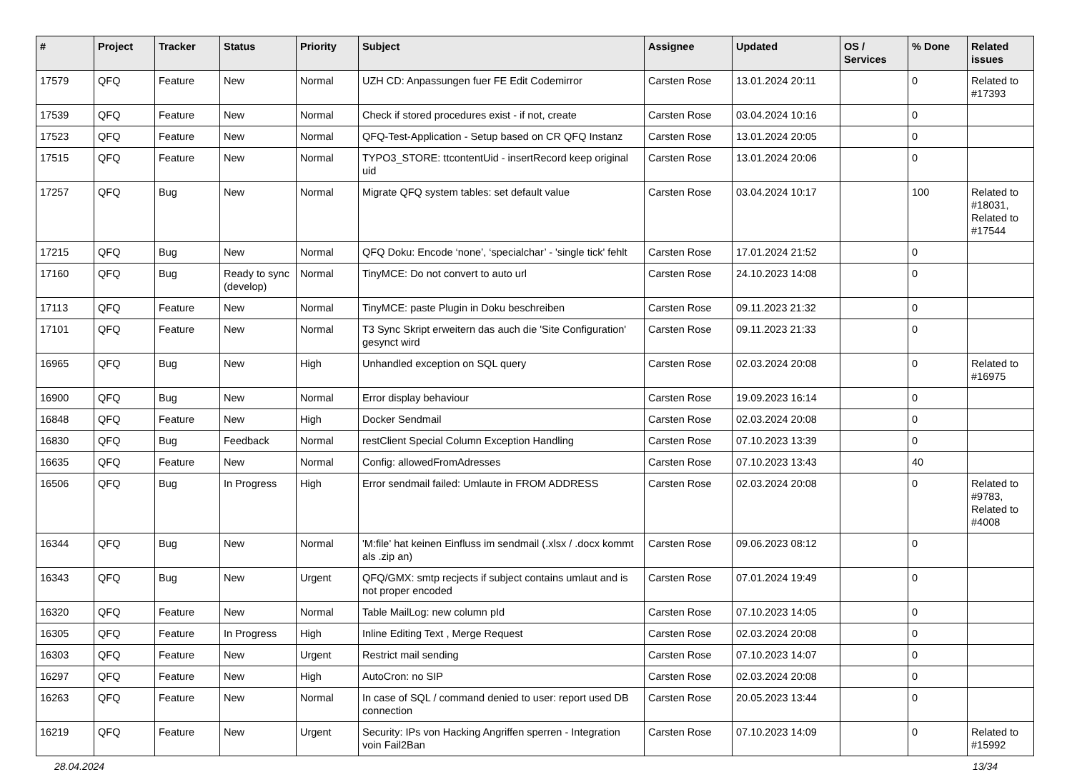| # | Project | Tracker | Status | Priority | Subject | Assignee | Updated | OS / Services | % Done | Related issues |
| --- | --- | --- | --- | --- | --- | --- | --- | --- | --- | --- |
| 17579 | QFQ | Feature | New | Normal | UZH CD: Anpassungen fuer FE Edit Codemirror | Carsten Rose | 13.01.2024 20:11 | | 0 | Related to #17393 |
| 17539 | QFQ | Feature | New | Normal | Check if stored procedures exist - if not, create | Carsten Rose | 03.04.2024 10:16 | | 0 | |
| 17523 | QFQ | Feature | New | Normal | QFQ-Test-Application - Setup based on CR QFQ Instanz | Carsten Rose | 13.01.2024 20:05 | | 0 | |
| 17515 | QFQ | Feature | New | Normal | TYPO3_STORE: ttcontentUid - insertRecord keep original uid | Carsten Rose | 13.01.2024 20:06 | | 0 | |
| 17257 | QFQ | Bug | New | Normal | Migrate QFQ system tables: set default value | Carsten Rose | 03.04.2024 10:17 | | 100 | Related to #18031, Related to #17544 |
| 17215 | QFQ | Bug | New | Normal | QFQ Doku: Encode ‘none’, ‘specialchar’ - 'single tick' fehlt | Carsten Rose | 17.01.2024 21:52 | | 0 | |
| 17160 | QFQ | Bug | Ready to sync (develop) | Normal | TinyMCE: Do not convert to auto url | Carsten Rose | 24.10.2023 14:08 | | 0 | |
| 17113 | QFQ | Feature | New | Normal | TinyMCE: paste Plugin in Doku beschreiben | Carsten Rose | 09.11.2023 21:32 | | 0 | |
| 17101 | QFQ | Feature | New | Normal | T3 Sync Skript erweitern das auch die 'Site Configuration' gesynct wird | Carsten Rose | 09.11.2023 21:33 | | 0 | |
| 16965 | QFQ | Bug | New | High | Unhandled exception on SQL query | Carsten Rose | 02.03.2024 20:08 | | 0 | Related to #16975 |
| 16900 | QFQ | Bug | New | Normal | Error display behaviour | Carsten Rose | 19.09.2023 16:14 | | 0 | |
| 16848 | QFQ | Feature | New | High | Docker Sendmail | Carsten Rose | 02.03.2024 20:08 | | 0 | |
| 16830 | QFQ | Bug | Feedback | Normal | restClient Special Column Exception Handling | Carsten Rose | 07.10.2023 13:39 | | 0 | |
| 16635 | QFQ | Feature | New | Normal | Config: allowedFromAdresses | Carsten Rose | 07.10.2023 13:43 | | 40 | |
| 16506 | QFQ | Bug | In Progress | High | Error sendmail failed: Umlaute in FROM ADDRESS | Carsten Rose | 02.03.2024 20:08 | | 0 | Related to #9783, Related to #4008 |
| 16344 | QFQ | Bug | New | Normal | 'M:file' hat keinen Einfluss im sendmail (.xlsx / .docx kommt als .zip an) | Carsten Rose | 09.06.2023 08:12 | | 0 | |
| 16343 | QFQ | Bug | New | Urgent | QFQ/GMX: smtp recjects if subject contains umlaut and is not proper encoded | Carsten Rose | 07.01.2024 19:49 | | 0 | |
| 16320 | QFQ | Feature | New | Normal | Table MailLog: new column pId | Carsten Rose | 07.10.2023 14:05 | | 0 | |
| 16305 | QFQ | Feature | In Progress | High | Inline Editing Text , Merge Request | Carsten Rose | 02.03.2024 20:08 | | 0 | |
| 16303 | QFQ | Feature | New | Urgent | Restrict mail sending | Carsten Rose | 07.10.2023 14:07 | | 0 | |
| 16297 | QFQ | Feature | New | High | AutoCron: no SIP | Carsten Rose | 02.03.2024 20:08 | | 0 | |
| 16263 | QFQ | Feature | New | Normal | In case of SQL / command denied to user: report used DB connection | Carsten Rose | 20.05.2023 13:44 | | 0 | |
| 16219 | QFQ | Feature | New | Urgent | Security: IPs von Hacking Angriffen sperren - Integration voin Fail2Ban | Carsten Rose | 07.10.2023 14:09 | | 0 | Related to #15992 |
28.04.2024 13/34